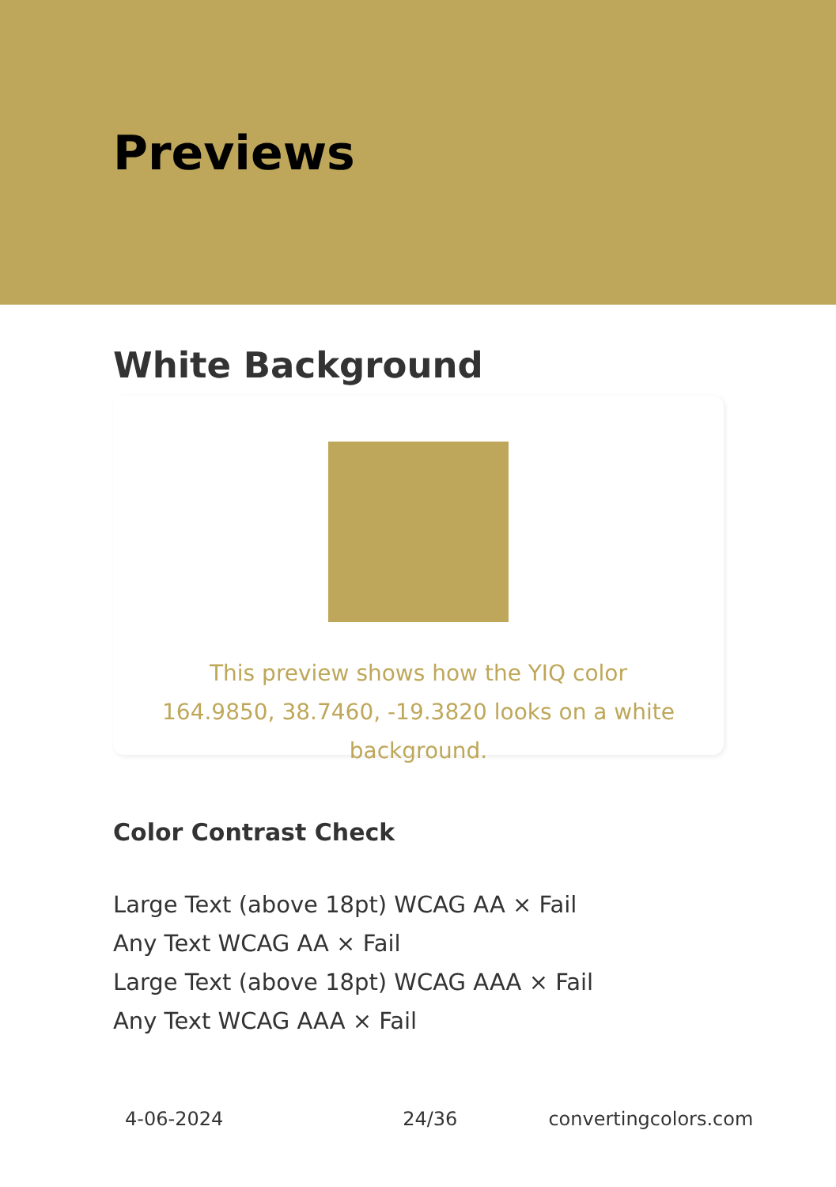Previews
White Background
This preview shows how the YIQ color 164.9850, 38.7460, -19.3820 looks on a white background.
Color Contrast Check
Large Text (above 18pt) WCAG AA × Fail
Any Text WCAG AA × Fail
Large Text (above 18pt) WCAG AAA × Fail
Any Text WCAG AAA × Fail
4-06-2024 24/36 convertingcolors.com